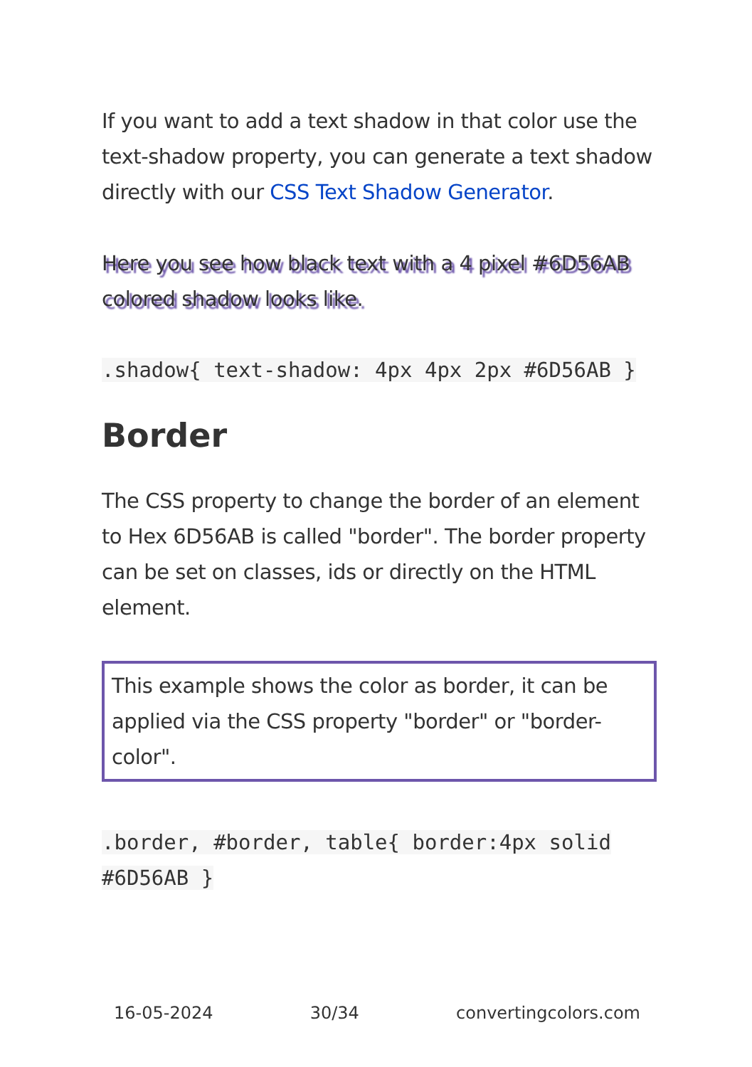If you want to add a text shadow in that color use the text-shadow property, you can generate a text shadow directly with our CSS Text Shadow Generator.
Here you see how black text with a 4 pixel #6D56AB colored shadow looks like.
.shadow{ text-shadow: 4px 4px 2px #6D56AB }
Border
The CSS property to change the border of an element to Hex 6D56AB is called "border". The border property can be set on classes, ids or directly on the HTML element.
This example shows the color as border, it can be applied via the CSS property "border" or "border-color".
.border, #border, table{ border:4px solid #6D56AB }
16-05-2024 30/34 convertingcolors.com